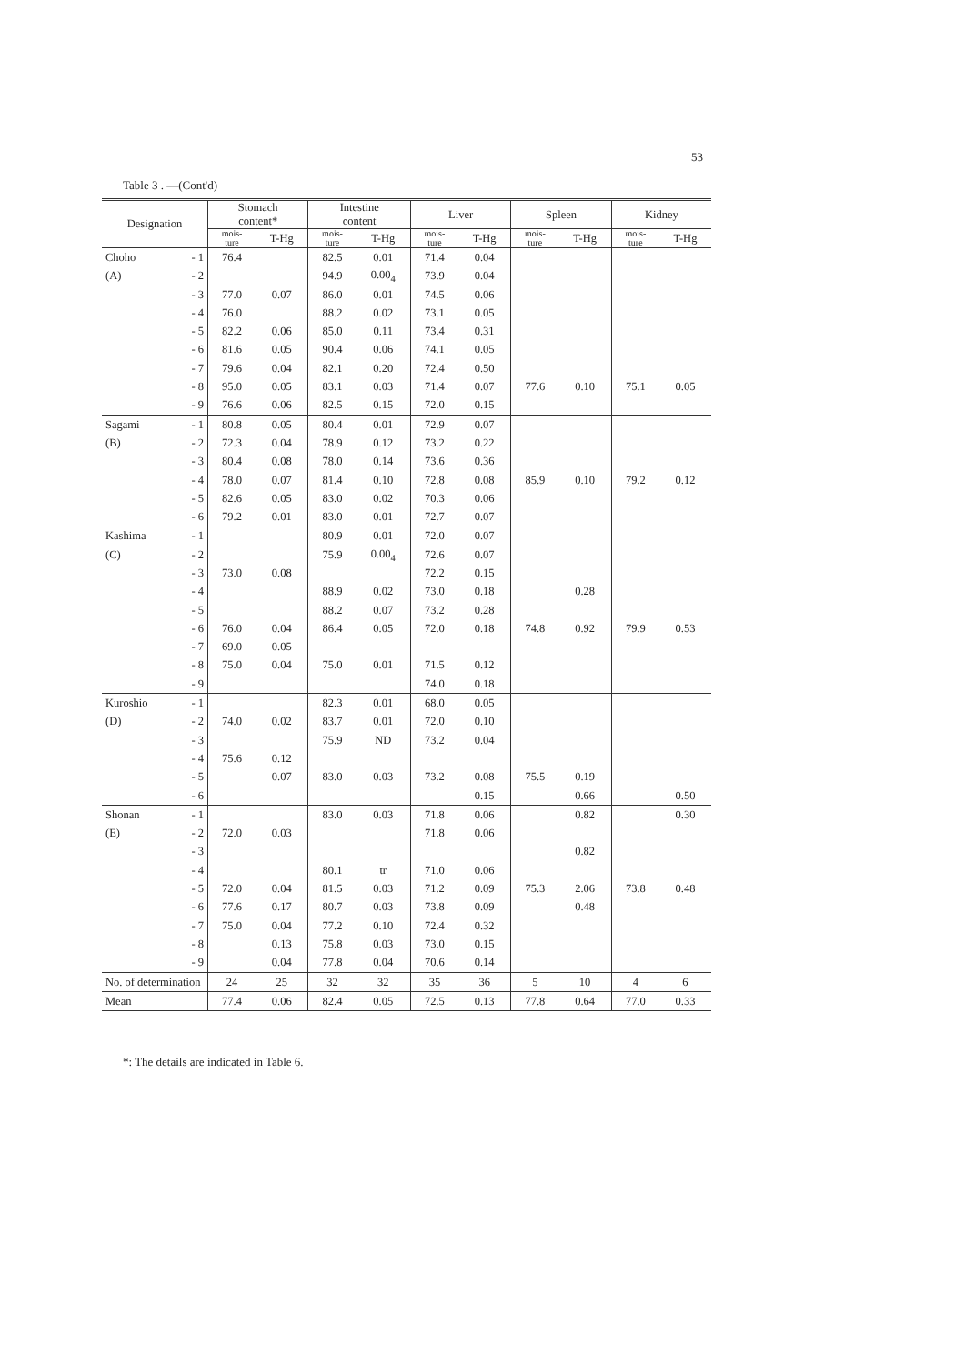53
Table 3 . —(Cont'd)
| Designation | | Stomach content* | | Intestine content | | Liver | | Spleen | | Kidney | |
| --- | --- | --- | --- | --- | --- | --- | --- | --- | --- | --- | --- |
| | | mois- ture | T-Hg | mois- ture | T-Hg | mois- ture | T-Hg | mois- ture | T-Hg | mois- ture | T-Hg |
| Choho | - 1 | 76.4 | | 82.5 | 0.01 | 71.4 | 0.04 | | | | |
| (A) | - 2 | | | 94.9 | 0.00<sub>4</sub> | 73.9 | 0.04 | | | | |
| | - 3 | 77.0 | 0.07 | 86.0 | 0.01 | 74.5 | 0.06 | | | | |
| | - 4 | 76.0 | | 88.2 | 0.02 | 73.1 | 0.05 | | | | |
| | - 5 | 82.2 | 0.06 | 85.0 | 0.11 | 73.4 | 0.31 | | | | |
| | - 6 | 81.6 | 0.05 | 90.4 | 0.06 | 74.1 | 0.05 | | | | |
| | - 7 | 79.6 | 0.04 | 82.1 | 0.20 | 72.4 | 0.50 | | | | |
| | - 8 | 95.0 | 0.05 | 83.1 | 0.03 | 71.4 | 0.07 | 77.6 | 0.10 | 75.1 | 0.05 |
| | - 9 | 76.6 | 0.06 | 82.5 | 0.15 | 72.0 | 0.15 | | | | |
| Sagami | - 1 | 80.8 | 0.05 | 80.4 | 0.01 | 72.9 | 0.07 | | | | |
| (B) | - 2 | 72.3 | 0.04 | 78.9 | 0.12 | 73.2 | 0.22 | | | | |
| | - 3 | 80.4 | 0.08 | 78.0 | 0.14 | 73.6 | 0.36 | | | | |
| | - 4 | 78.0 | 0.07 | 81.4 | 0.10 | 72.8 | 0.08 | 85.9 | 0.10 | 79.2 | 0.12 |
| | - 5 | 82.6 | 0.05 | 83.0 | 0.02 | 70.3 | 0.06 | | | | |
| | - 6 | 79.2 | 0.01 | 83.0 | 0.01 | 72.7 | 0.07 | | | | |
| Kashima | - 1 | | | 80.9 | 0.01 | 72.0 | 0.07 | | | | |
| (C) | - 2 | | | 75.9 | 0.00<sub>4</sub> | 72.6 | 0.07 | | | | |
| | - 3 | 73.0 | 0.08 | | | 72.2 | 0.15 | | | | |
| | - 4 | | | 88.9 | 0.02 | 73.0 | 0.18 | | 0.28 | | |
| | - 5 | | | 88.2 | 0.07 | 73.2 | 0.28 | | | | |
| | - 6 | 76.0 | 0.04 | 86.4 | 0.05 | 72.0 | 0.18 | 74.8 | 0.92 | 79.9 | 0.53 |
| | - 7 | 69.0 | 0.05 | | | | | | | | |
| | - 8 | 75.0 | 0.04 | 75.0 | 0.01 | 71.5 | 0.12 | | | | |
| | - 9 | | | | | 74.0 | 0.18 | | | | |
| Kuroshio | - 1 | | | 82.3 | 0.01 | 68.0 | 0.05 | | | | |
| (D) | - 2 | 74.0 | 0.02 | 83.7 | 0.01 | 72.0 | 0.10 | | | | |
| | - 3 | | | 75.9 | ND | 73.2 | 0.04 | | | | |
| | - 4 | 75.6 | 0.12 | | | | | | | | |
| | - 5 | | 0.07 | 83.0 | 0.03 | 73.2 | 0.08 | 75.5 | 0.19 | | |
| | - 6 | | | | | | 0.15 | | 0.66 | | 0.50 |
| Shonan | - 1 | | | 83.0 | 0.03 | 71.8 | 0.06 | | 0.82 | | 0.30 |
| (E) | - 2 | 72.0 | 0.03 | | | 71.8 | 0.06 | | | | |
| | - 3 | | | | | | | | 0.82 | | |
| | - 4 | | | 80.1 | tr | 71.0 | 0.06 | | | | |
| | - 5 | 72.0 | 0.04 | 81.5 | 0.03 | 71.2 | 0.09 | 75.3 | 2.06 | 73.8 | 0.48 |
| | - 6 | 77.6 | 0.17 | 80.7 | 0.03 | 73.8 | 0.09 | | 0.48 | | |
| | - 7 | 75.0 | 0.04 | 77.2 | 0.10 | 72.4 | 0.32 | | | | |
| | - 8 | | 0.13 | 75.8 | 0.03 | 73.0 | 0.15 | | | | |
| | - 9 | | 0.04 | 77.8 | 0.04 | 70.6 | 0.14 | | | | |
| No. of determination | | 24 | 25 | 32 | 32 | 35 | 36 | 5 | 10 | 4 | 6 |
| Mean | | 77.4 | 0.06 | 82.4 | 0.05 | 72.5 | 0.13 | 77.8 | 0.64 | 77.0 | 0.33 |
*: The details are indicated in Table 6.